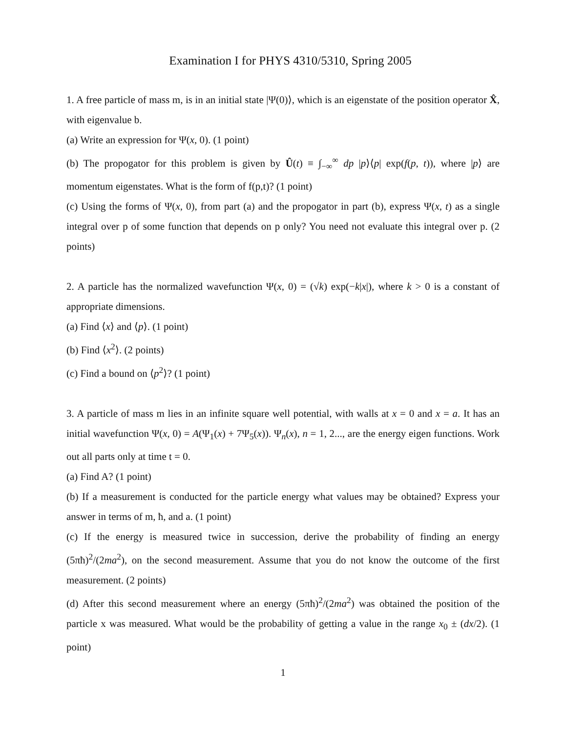Examination I for PHYS 4310/5310, Spring 2005
1. A free particle of mass m, is in an initial state |Ψ(0)⟩, which is an eigenstate of the position operator X̂, with eigenvalue b.
(a) Write an expression for Ψ(x, 0). (1 point)
(b) The propogator for this problem is given by Û(t) ≡ ∫<sub>−∞</sub><sup>∞</sup> dp |p⟩⟨p| exp(f(p, t)), where |p⟩ are momentum eigenstates. What is the form of f(p,t)? (1 point)
(c) Using the forms of Ψ(x, 0), from part (a) and the propogator in part (b), express Ψ(x, t) as a single integral over p of some function that depends on p only? You need not evaluate this integral over p. (2 points)
2. A particle has the normalized wavefunction Ψ(x, 0) = (√k) exp(−k|x|), where k > 0 is a constant of appropriate dimensions.
(a) Find ⟨x⟩ and ⟨p⟩. (1 point)
(b) Find ⟨x<sup>2</sup>⟩. (2 points)
(c) Find a bound on ⟨p<sup>2</sup>⟩? (1 point)
3. A particle of mass m lies in an infinite square well potential, with walls at x = 0 and x = a. It has an initial wavefunction Ψ(x, 0) = A(Ψ<sub>1</sub>(x) + 7Ψ<sub>5</sub>(x)). Ψ<sub>n</sub>(x), n = 1, 2..., are the energy eigen functions. Work out all parts only at time t = 0.
(a) Find A? (1 point)
(b) If a measurement is conducted for the particle energy what values may be obtained? Express your answer in terms of m, ħ, and a. (1 point)
(c) If the energy is measured twice in succession, derive the probability of finding an energy (5πħ)<sup>2</sup>/(2ma<sup>2</sup>), on the second measurement. Assume that you do not know the outcome of the first measurement. (2 points)
(d) After this second measurement where an energy (5πħ)<sup>2</sup>/(2ma<sup>2</sup>) was obtained the position of the particle x was measured. What would be the probability of getting a value in the range x<sub>0</sub> ± (dx/2). (1 point)
1